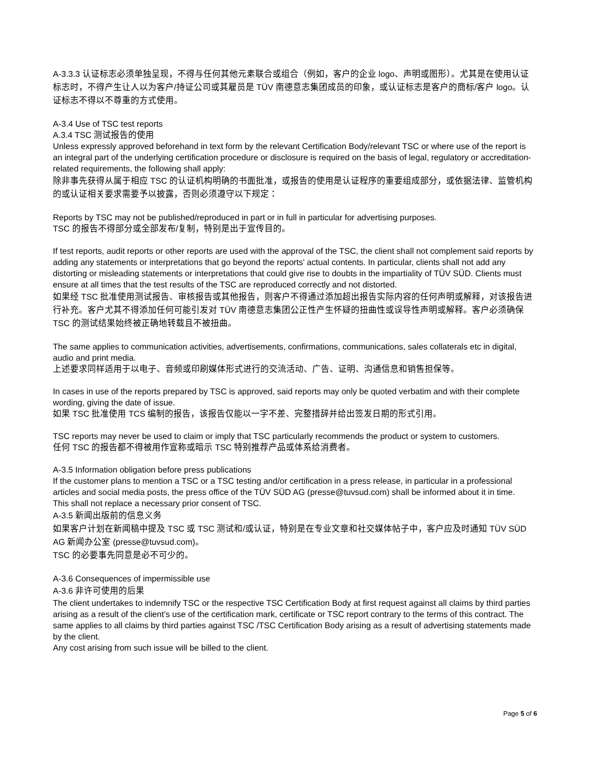A-3.3.3 认证标志必须单独呈现，不得与任何其他元素联合或组合（例如，客户的企业 logo、声明或图形）。尤其是在使用认证标志时，不得产生让人以为客户/持证公司或其雇员是 TÜV 南德意志集团成员的印象，或认证标志是客户的商标/客户 logo。认证标志不得以不尊重的方式使用。
A-3.4 Use of TSC test reports
A.3.4 TSC 测试报告的使用
Unless expressly approved beforehand in text form by the relevant Certification Body/relevant TSC or where use of the report is an integral part of the underlying certification procedure or disclosure is required on the basis of legal, regulatory or accreditation-related requirements, the following shall apply:
除非事先获得从属于相应 TSC 的认证机构明确的书面批准，或报告的使用是认证程序的重要组成部分，或依据法律、监管机构的或认证相关要求需要予以披露，否则必须遵守以下规定：
Reports by TSC may not be published/reproduced in part or in full in particular for advertising purposes.
TSC 的报告不得部分或全部发布/复制，特别是出于宣传目的。
If test reports, audit reports or other reports are used with the approval of the TSC, the client shall not complement said reports by adding any statements or interpretations that go beyond the reports' actual contents. In particular, clients shall not add any distorting or misleading statements or interpretations that could give rise to doubts in the impartiality of TÜV SÜD. Clients must ensure at all times that the test results of the TSC are reproduced correctly and not distorted.
如果经 TSC 批准使用测试报告、审核报告或其他报告，则客户不得通过添加超出报告实际内容的任何声明或解释，对该报告进行补充。客户尤其不得添加任何可能引发对 TÜV 南德意志集团公正性产生怀疑的扭曲性或误导性声明或解释。客户必须确保 TSC 的测试结果始终被正确地转载且不被扭曲。
The same applies to communication activities, advertisements, confirmations, communications, sales collaterals etc in digital, audio and print media.
上述要求同样适用于以电子、音频或印刷媒体形式进行的交流活动、广告、证明、沟通信息和销售担保等。
In cases in use of the reports prepared by TSC is approved, said reports may only be quoted verbatim and with their complete wording, giving the date of issue.
如果 TSC 批准使用 TCS 编制的报告，该报告仅能以一字不差、完整措辞并给出签发日期的形式引用。
TSC reports may never be used to claim or imply that TSC particularly recommends the product or system to customers.
任何 TSC 的报告都不得被用作宣称或暗示 TSC 特别推荐产品或体系给消费者。
A-3.5 Information obligation before press publications
If the customer plans to mention a TSC or a TSC testing and/or certification in a press release, in particular in a professional articles and social media posts, the press office of the TÜV SÜD AG (presse@tuvsud.com) shall be informed about it in time.
This shall not replace a necessary prior consent of TSC.
A-3.5 新闻出版前的信息义务
如果客户计划在新闻稿中提及 TSC 或 TSC 测试和/或认证，特别是在专业文章和社交媒体帖子中，客户应及时通知 TÜV SÜD AG 新闻办公室 (presse@tuvsud.com)。
TSC 的必要事先同意是必不可少的。
A-3.6 Consequences of impermissible use
A-3.6 非许可使用的后果
The client undertakes to indemnify TSC or the respective TSC Certification Body at first request against all claims by third parties arising as a result of the client’s use of the certification mark, certificate or TSC report contrary to the terms of this contract. The same applies to all claims by third parties against TSC /TSC Certification Body arising as a result of advertising statements made by the client.
Any cost arising from such issue will be billed to the client.
Page 5 of 6